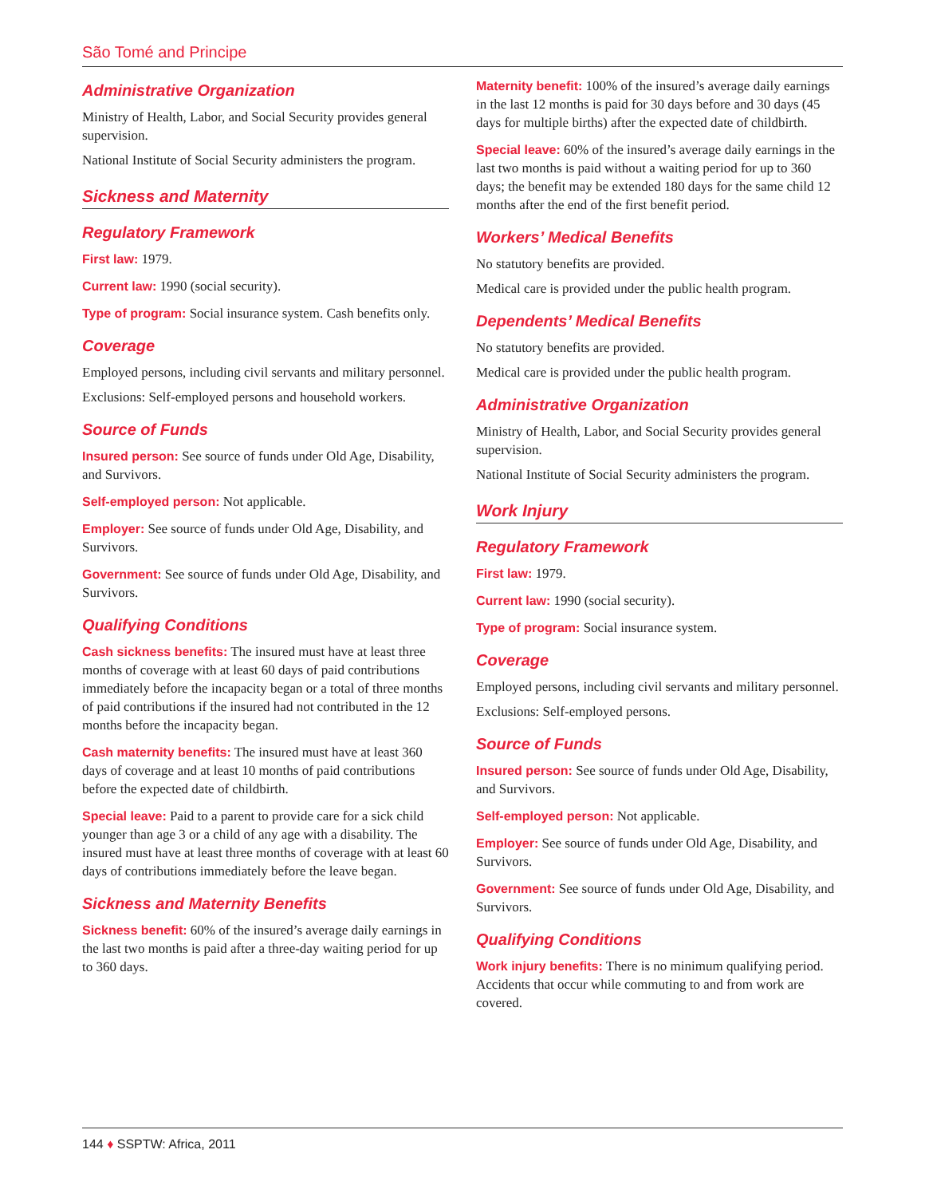São Tomé and Principe
Administrative Organization
Ministry of Health, Labor, and Social Security provides general supervision.
National Institute of Social Security administers the program.
Sickness and Maternity
Regulatory Framework
First law: 1979.
Current law: 1990 (social security).
Type of program: Social insurance system. Cash benefits only.
Coverage
Employed persons, including civil servants and military personnel.
Exclusions: Self-employed persons and household workers.
Source of Funds
Insured person: See source of funds under Old Age, Disability, and Survivors.
Self-employed person: Not applicable.
Employer: See source of funds under Old Age, Disability, and Survivors.
Government: See source of funds under Old Age, Disability, and Survivors.
Qualifying Conditions
Cash sickness benefits: The insured must have at least three months of coverage with at least 60 days of paid contributions immediately before the incapacity began or a total of three months of paid contributions if the insured had not contributed in the 12 months before the incapacity began.
Cash maternity benefits: The insured must have at least 360 days of coverage and at least 10 months of paid contributions before the expected date of childbirth.
Special leave: Paid to a parent to provide care for a sick child younger than age 3 or a child of any age with a disability. The insured must have at least three months of coverage with at least 60 days of contributions immediately before the leave began.
Sickness and Maternity Benefits
Sickness benefit: 60% of the insured’s average daily earnings in the last two months is paid after a three-day waiting period for up to 360 days.
Maternity benefit: 100% of the insured’s average daily earnings in the last 12 months is paid for 30 days before and 30 days (45 days for multiple births) after the expected date of childbirth.
Special leave: 60% of the insured’s average daily earnings in the last two months is paid without a waiting period for up to 360 days; the benefit may be extended 180 days for the same child 12 months after the end of the first benefit period.
Workers’ Medical Benefits
No statutory benefits are provided.
Medical care is provided under the public health program.
Dependents’ Medical Benefits
No statutory benefits are provided.
Medical care is provided under the public health program.
Administrative Organization
Ministry of Health, Labor, and Social Security provides general supervision.
National Institute of Social Security administers the program.
Work Injury
Regulatory Framework
First law: 1979.
Current law: 1990 (social security).
Type of program: Social insurance system.
Coverage
Employed persons, including civil servants and military personnel.
Exclusions: Self-employed persons.
Source of Funds
Insured person: See source of funds under Old Age, Disability, and Survivors.
Self-employed person: Not applicable.
Employer: See source of funds under Old Age, Disability, and Survivors.
Government: See source of funds under Old Age, Disability, and Survivors.
Qualifying Conditions
Work injury benefits: There is no minimum qualifying period. Accidents that occur while commuting to and from work are covered.
144 ♦ SSPTW: Africa, 2011